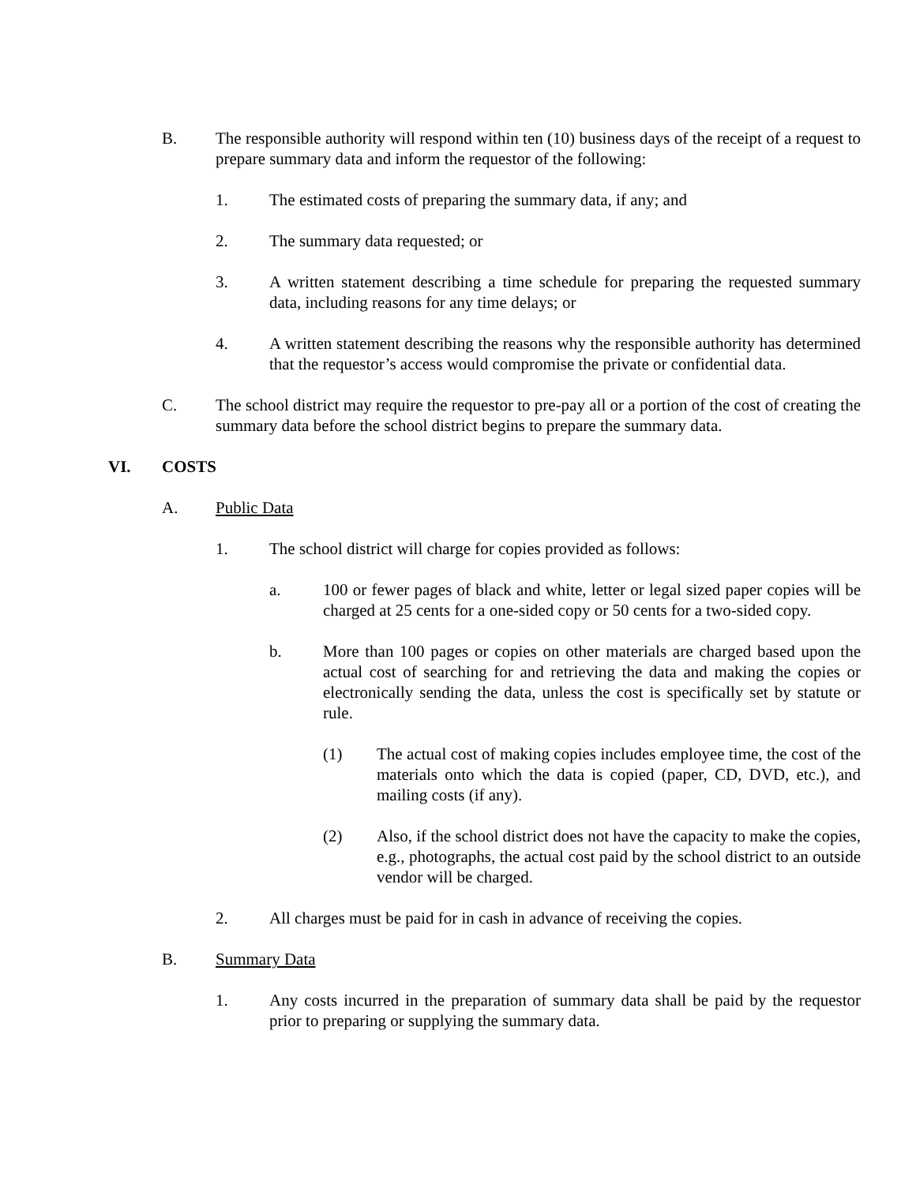B. The responsible authority will respond within ten (10) business days of the receipt of a request to prepare summary data and inform the requestor of the following:
1. The estimated costs of preparing the summary data, if any; and
2. The summary data requested; or
3. A written statement describing a time schedule for preparing the requested summary data, including reasons for any time delays; or
4. A written statement describing the reasons why the responsible authority has determined that the requestor’s access would compromise the private or confidential data.
C. The school district may require the requestor to pre-pay all or a portion of the cost of creating the summary data before the school district begins to prepare the summary data.
VI. COSTS
A. Public Data
1. The school district will charge for copies provided as follows:
a. 100 or fewer pages of black and white, letter or legal sized paper copies will be charged at 25 cents for a one-sided copy or 50 cents for a two-sided copy.
b. More than 100 pages or copies on other materials are charged based upon the actual cost of searching for and retrieving the data and making the copies or electronically sending the data, unless the cost is specifically set by statute or rule.
(1) The actual cost of making copies includes employee time, the cost of the materials onto which the data is copied (paper, CD, DVD, etc.), and mailing costs (if any).
(2) Also, if the school district does not have the capacity to make the copies, e.g., photographs, the actual cost paid by the school district to an outside vendor will be charged.
2. All charges must be paid for in cash in advance of receiving the copies.
B. Summary Data
1. Any costs incurred in the preparation of summary data shall be paid by the requestor prior to preparing or supplying the summary data.